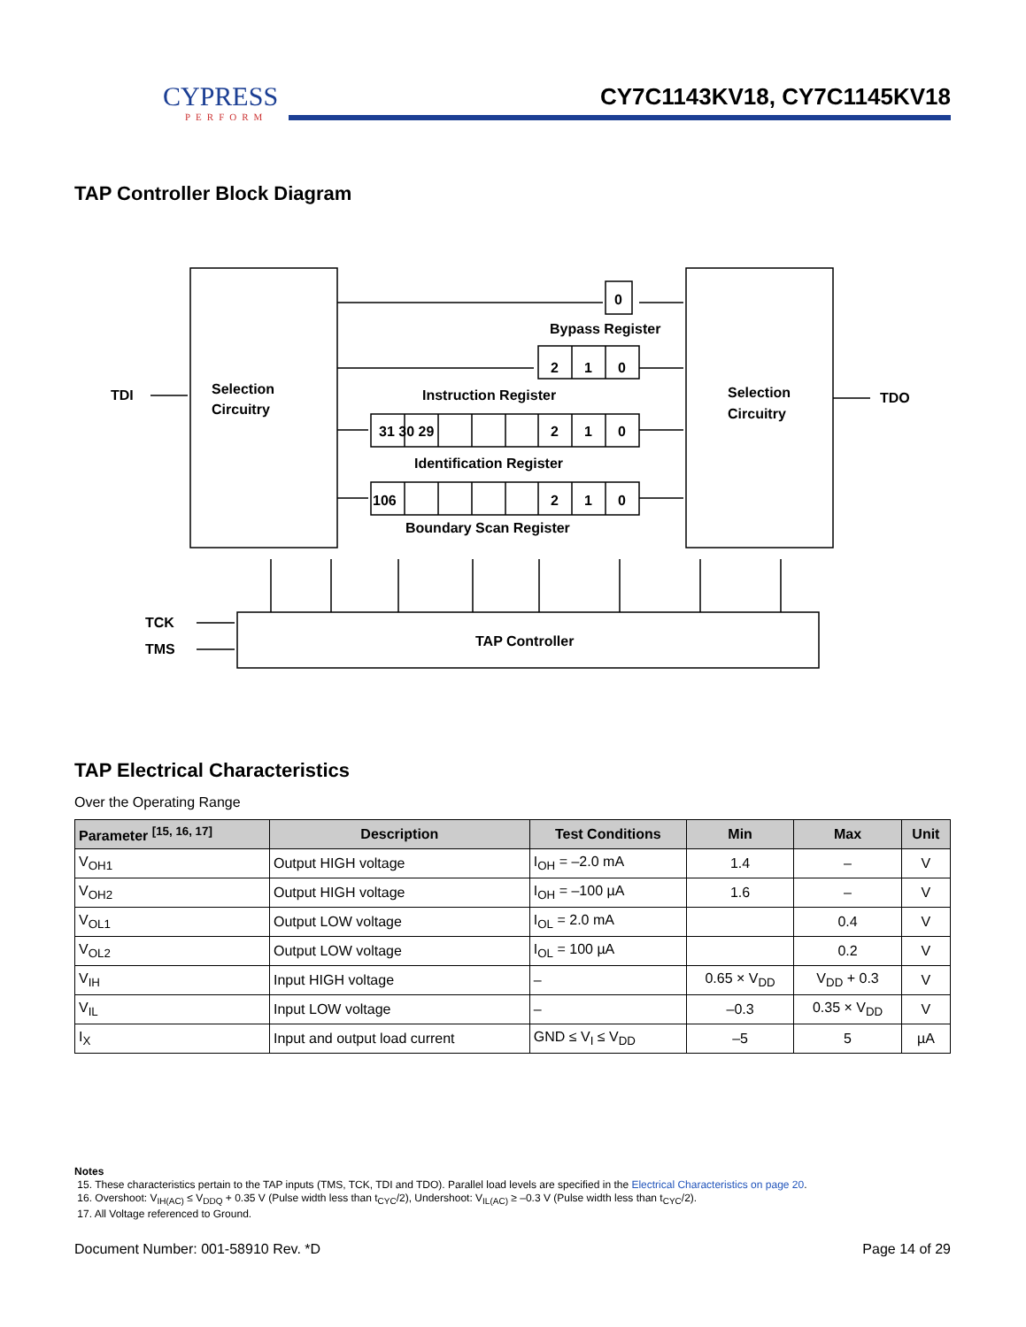CYPRESS
PERFORM
CY7C1143KV18, CY7C1145KV18
TAP Controller Block Diagram
Selection
Circuitry
Selection
Circuitry
TDI
TDO
TCK
TMS
TAP Controller
0
2
1
0
Bypass Register
Instruction Register
31 30 29
2
1
0
Identification Register
106
2
1
0
Boundary Scan Register
TAP Electrical Characteristics
Over the Operating Range
| Parameter <sup>[15, 16, 17]</sup> | Description | Test Conditions | Min | Max | Unit |
| --- | --- | --- | --- | --- | --- |
| V<sub>OH1</sub> | Output HIGH voltage | I<sub>OH</sub> = –2.0 mA | 1.4 | – | V |
| V<sub>OH2</sub> | Output HIGH voltage | I<sub>OH</sub> = –100 µA | 1.6 | – | V |
| V<sub>OL1</sub> | Output LOW voltage | I<sub>OL</sub> = 2.0 mA | | 0.4 | V |
| V<sub>OL2</sub> | Output LOW voltage | I<sub>OL</sub> = 100 µA | | 0.2 | V |
| V<sub>IH</sub> | Input HIGH voltage | – | 0.65 × V<sub>DD</sub> | V<sub>DD</sub> + 0.3 | V |
| V<sub>IL</sub> | Input LOW voltage | – | –0.3 | 0.35 × V<sub>DD</sub> | V |
| I<sub>X</sub> | Input and output load current | GND ≤ V<sub>I</sub> ≤ V<sub>DD</sub> | –5 | 5 | µA |
Notes
15. These characteristics pertain to the TAP inputs (TMS, TCK, TDI and TDO). Parallel load levels are specified in the Electrical Characteristics on page 20.
16. Overshoot: V<sub>IH(AC)</sub> ≤ V<sub>DDQ</sub> + 0.35 V (Pulse width less than t<sub>CYC</sub>/2), Undershoot: V<sub>IL(AC)</sub> ≥ –0.3 V (Pulse width less than t<sub>CYC</sub>/2).
17. All Voltage referenced to Ground.
Document Number: 001-58910 Rev. *D Page 14 of 29